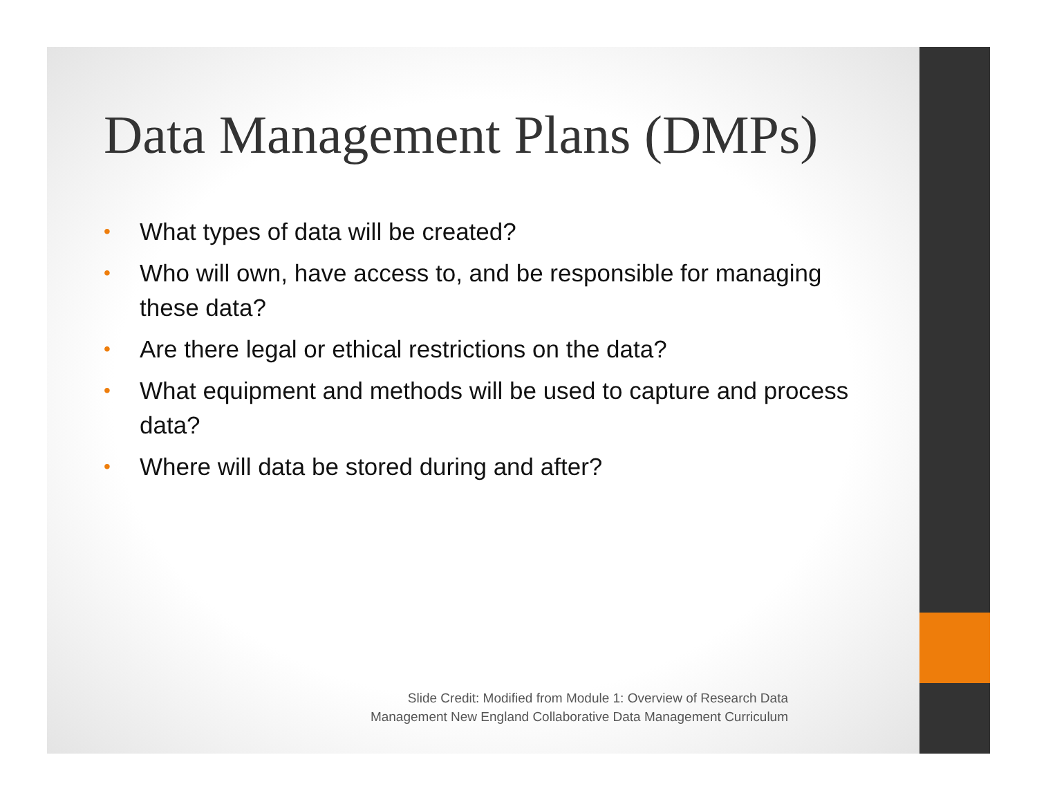Data Management Plans (DMPs)
• What types of data will be created?
• Who will own, have access to, and be responsible for managing these data?
• Are there legal or ethical restrictions on the data?
• What equipment and methods will be used to capture and process data?
• Where will data be stored during and after?
Slide Credit: Modified from Module 1: Overview of Research Data
Management New England Collaborative Data Management Curriculum